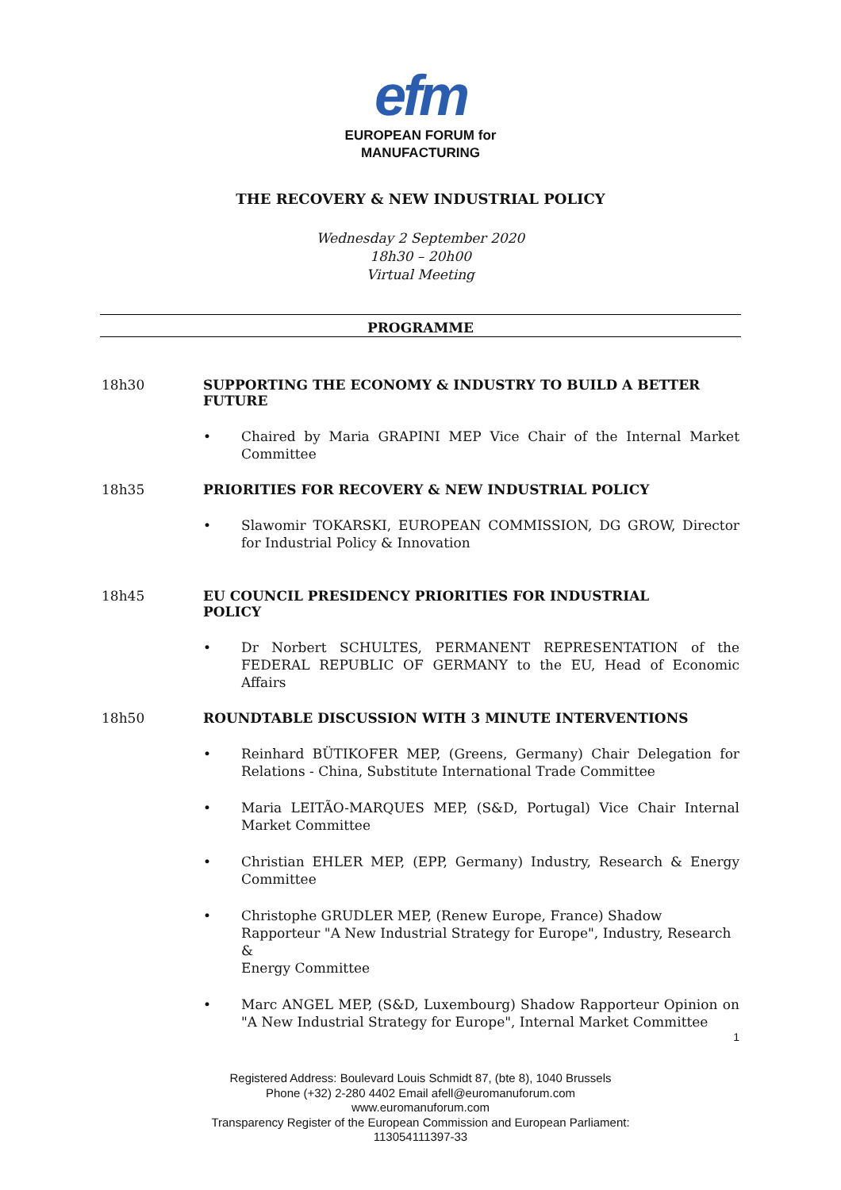efm
EUROPEAN FORUM for
MANUFACTURING
THE RECOVERY & NEW INDUSTRIAL POLICY
Wednesday 2 September 2020
18h30 – 20h00
Virtual Meeting
PROGRAMME
18h30 SUPPORTING THE ECONOMY & INDUSTRY TO BUILD A BETTER FUTURE
• Chaired by Maria GRAPINI MEP Vice Chair of the Internal Market Committee
18h35 PRIORITIES FOR RECOVERY & NEW INDUSTRIAL POLICY
• Slawomir TOKARSKI, EUROPEAN COMMISSION, DG GROW, Director for Industrial Policy & Innovation
18h45 EU COUNCIL PRESIDENCY PRIORITIES FOR INDUSTRIAL
POLICY
• Dr Norbert SCHULTES, PERMANENT REPRESENTATION of the FEDERAL REPUBLIC OF GERMANY to the EU, Head of Economic Affairs
18h50 ROUNDTABLE DISCUSSION WITH 3 MINUTE INTERVENTIONS
• Reinhard BÜTIKOFER MEP, (Greens, Germany) Chair Delegation for Relations - China, Substitute International Trade Committee
• Maria LEITÃO-MARQUES MEP, (S&D, Portugal) Vice Chair Internal Market Committee
• Christian EHLER MEP, (EPP, Germany) Industry, Research & Energy Committee
• Christophe GRUDLER MEP, (Renew Europe, France) Shadow Rapporteur "A New Industrial Strategy for Europe", Industry, Research &
Energy Committee
• Marc ANGEL MEP, (S&D, Luxembourg) Shadow Rapporteur Opinion on "A New Industrial Strategy for Europe", Internal Market Committee
1
Registered Address: Boulevard Louis Schmidt 87, (bte 8), 1040 Brussels
Phone (+32) 2-280 4402 Email afell@euromanuforum.com
www.euromanuforum.com
Transparency Register of the European Commission and European Parliament:
113054111397-33